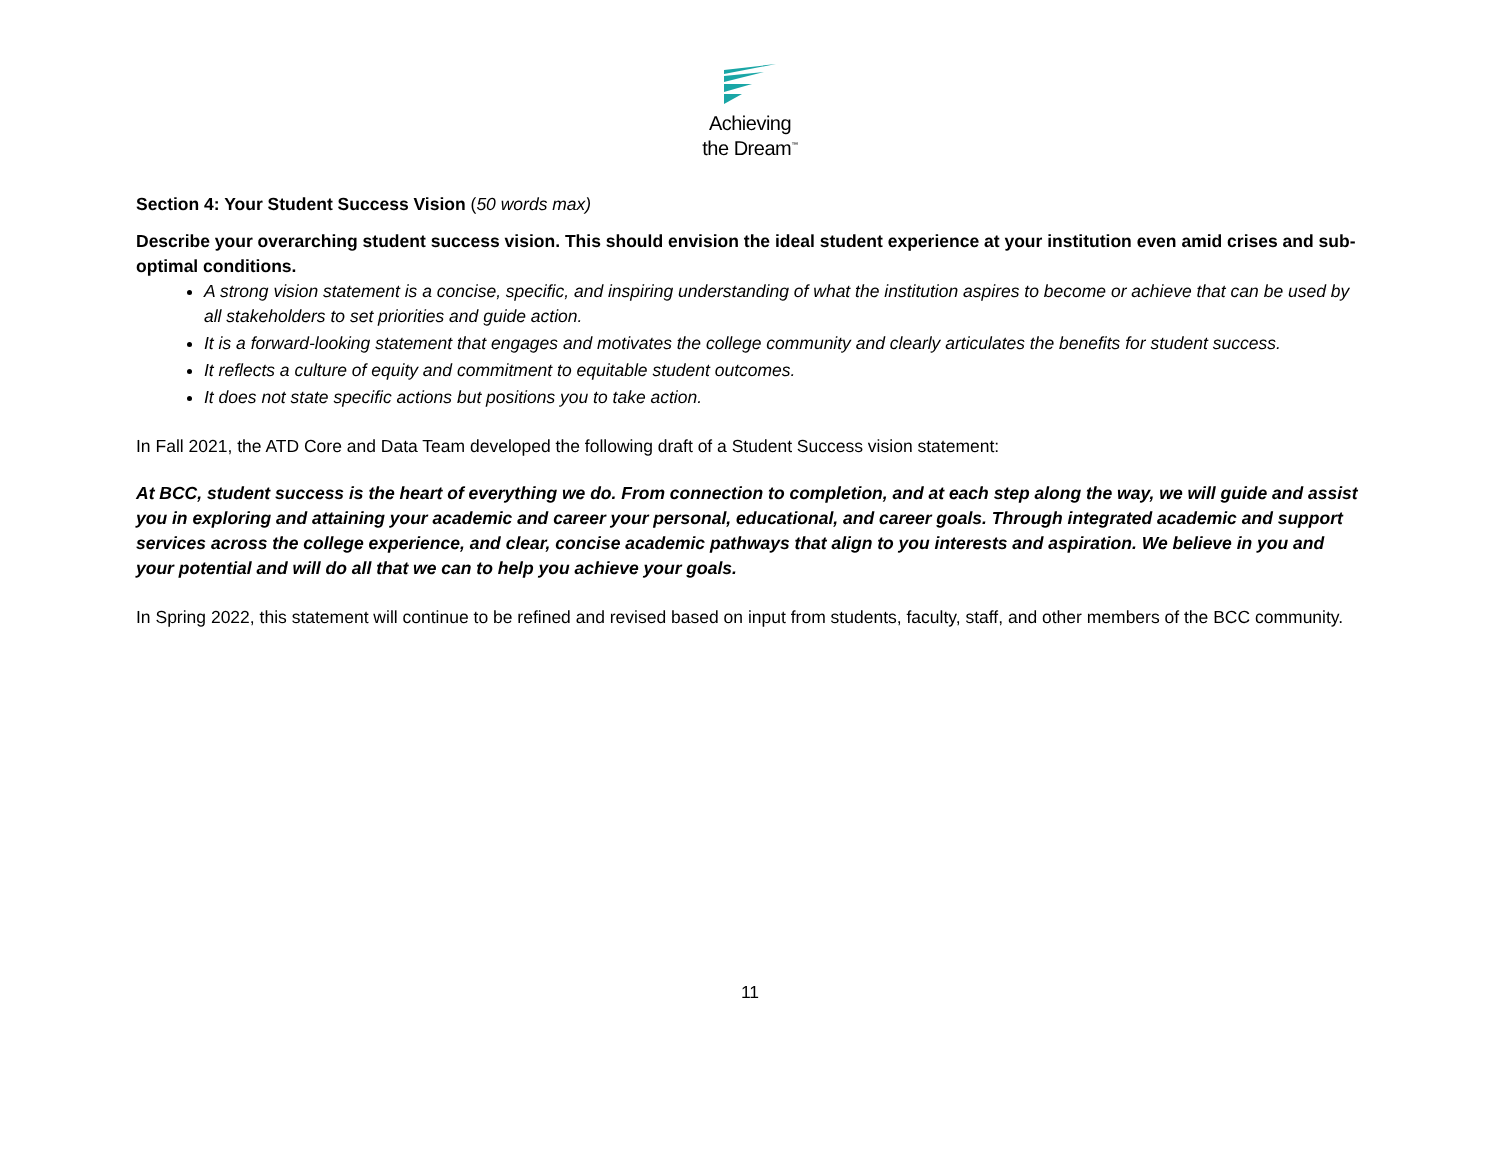Achieving
the Dream<sup>™</sup>
Section 4: Your Student Success Vision (50 words max)
Describe your overarching student success vision. This should envision the ideal student experience at your institution even amid crises and sub-optimal conditions.
A strong vision statement is a concise, specific, and inspiring understanding of what the institution aspires to become or achieve that can be used by all stakeholders to set priorities and guide action.
It is a forward-looking statement that engages and motivates the college community and clearly articulates the benefits for student success.
It reflects a culture of equity and commitment to equitable student outcomes.
It does not state specific actions but positions you to take action.
In Fall 2021, the ATD Core and Data Team developed the following draft of a Student Success vision statement:
At BCC, student success is the heart of everything we do. From connection to completion, and at each step along the way, we will guide and assist you in exploring and attaining your academic and career your personal, educational, and career goals. Through integrated academic and support services across the college experience, and clear, concise academic pathways that align to you interests and aspiration. We believe in you and your potential and will do all that we can to help you achieve your goals.
In Spring 2022, this statement will continue to be refined and revised based on input from students, faculty, staff, and other members of the BCC community.
11